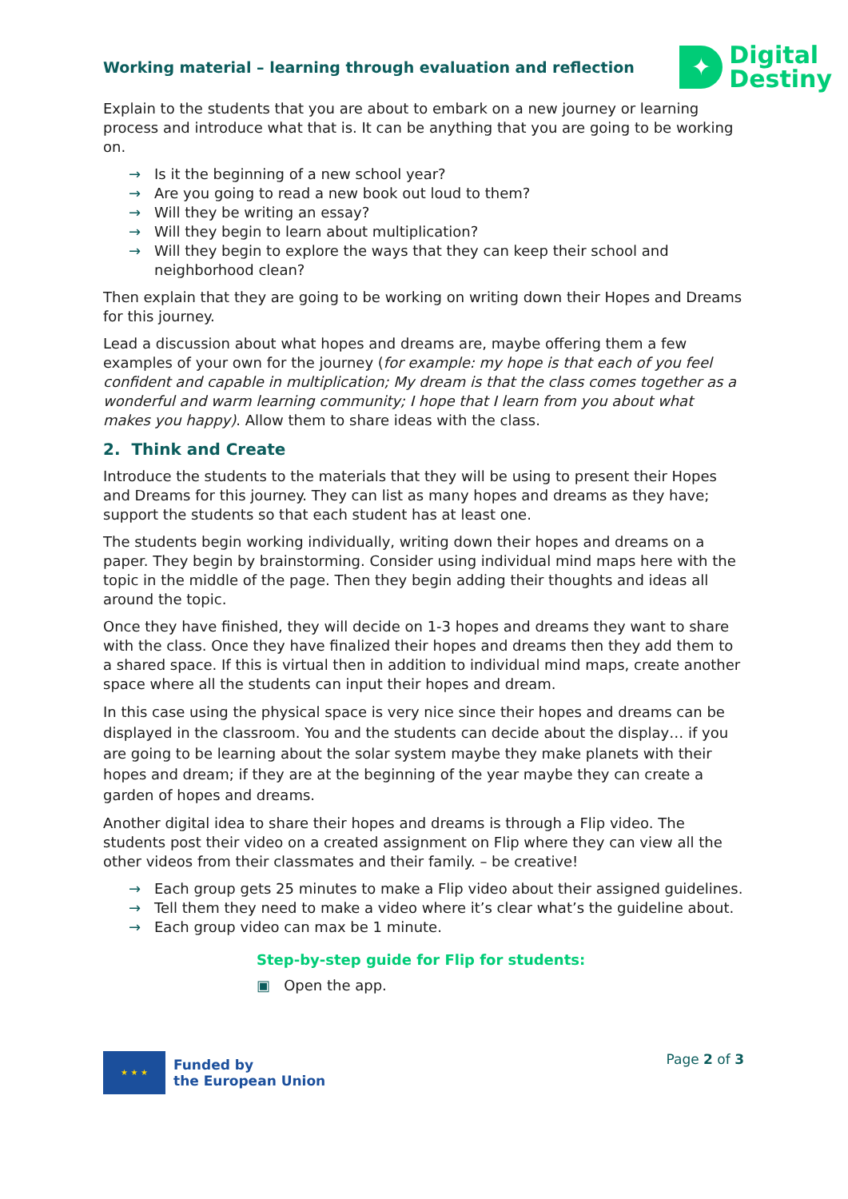Working material – learning through evaluation and reflection
✦
Digital
Destiny
Explain to the students that you are about to embark on a new journey or learning process and introduce what that is. It can be anything that you are going to be working on.
→ Is it the beginning of a new school year?
→ Are you going to read a new book out loud to them?
→ Will they be writing an essay?
→ Will they begin to learn about multiplication?
→ Will they begin to explore the ways that they can keep their school and neighborhood clean?
Then explain that they are going to be working on writing down their Hopes and Dreams for this journey.
Lead a discussion about what hopes and dreams are, maybe offering them a few examples of your own for the journey (for example: my hope is that each of you feel confident and capable in multiplication; My dream is that the class comes together as a wonderful and warm learning community; I hope that I learn from you about what makes you happy). Allow them to share ideas with the class.
2. Think and Create
Introduce the students to the materials that they will be using to present their Hopes and Dreams for this journey. They can list as many hopes and dreams as they have; support the students so that each student has at least one.
The students begin working individually, writing down their hopes and dreams on a paper. They begin by brainstorming. Consider using individual mind maps here with the topic in the middle of the page. Then they begin adding their thoughts and ideas all around the topic.
Once they have finished, they will decide on 1-3 hopes and dreams they want to share with the class. Once they have finalized their hopes and dreams then they add them to a shared space. If this is virtual then in addition to individual mind maps, create another space where all the students can input their hopes and dream.
In this case using the physical space is very nice since their hopes and dreams can be displayed in the classroom. You and the students can decide about the display… if you are going to be learning about the solar system maybe they make planets with their hopes and dream; if they are at the beginning of the year maybe they can create a garden of hopes and dreams.
Another digital idea to share their hopes and dreams is through a Flip video. The students post their video on a created assignment on Flip where they can view all the other videos from their classmates and their family. – be creative!
→ Each group gets 25 minutes to make a Flip video about their assigned guidelines.
→ Tell them they need to make a video where it’s clear what’s the guideline about.
→ Each group video can max be 1 minute.
Step-by-step guide for Flip for students:
▣ Open the app.
★ ★ ★
Funded by
the European Union
Page 2 of 3